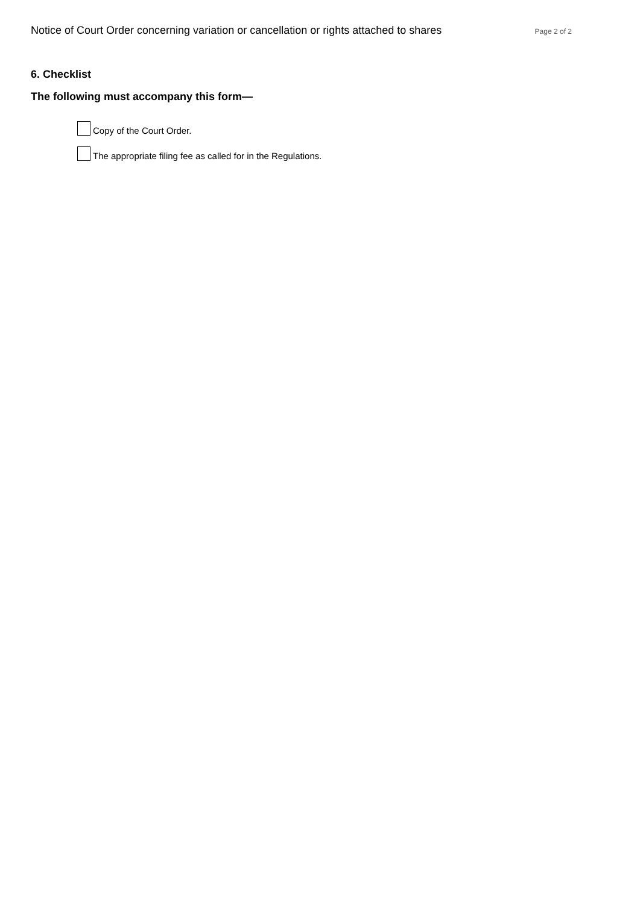Notice of Court Order concerning variation or cancellation or rights attached to shares Page 2 of 2
6. Checklist
The following must accompany this form—
Copy of the Court Order.
The appropriate filing fee as called for in the Regulations.